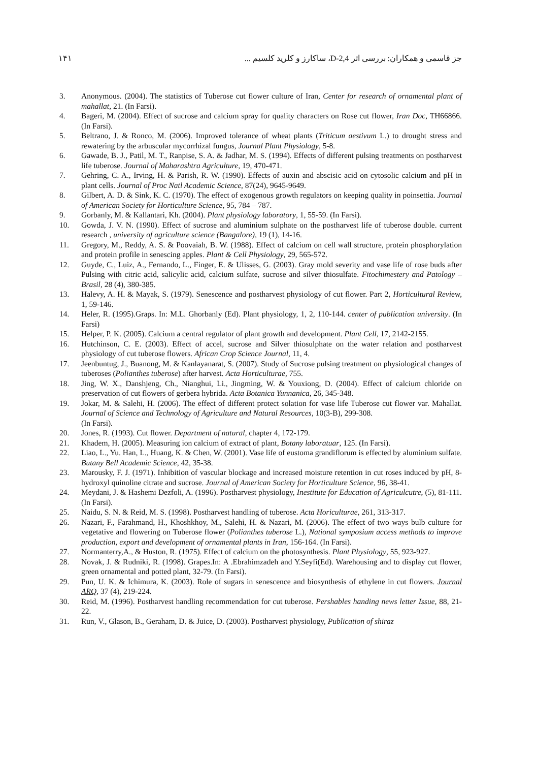جز قاسمی و همکاران: بررسی اثر 2,4-D، ساکارز و کلرید کلسیم ... ۱۴۱
3. Anonymous. (2004). The statistics of Tuberose cut flower culture of Iran, Center for research of ornamental plant of mahallat, 21. (In Farsi).
4. Bageri, M. (2004). Effect of sucrose and calcium spray for quality characters on Rose cut flower, Iran Doc, TH66866. (In Farsi).
5. Beltrano, J. & Ronco, M. (2006). Improved tolerance of wheat plants (Triticum aestivum L.) to drought stress and rewatering by the arbuscular mycorrhizal fungus, Journal Plant Physiology, 5-8.
6. Gawade, B. J., Patil, M. T., Ranpise, S. A. & Jadhar, M. S. (1994). Effects of different pulsing treatments on postharvest life tuberose. Journal of Maharashtra Agriculture, 19, 470-471.
7. Gehring, C. A., Irving, H. & Parish, R. W. (1990). Effects of auxin and abscisic acid on cytosolic calcium and pH in plant cells. Journal of Proc Natl Academic Science, 87(24), 9645-9649.
8. Gilbert, A. D. & Sink, K. C. (1970). The effect of exogenous growth regulators on keeping quality in poinsettia. Journal of American Society for Horticulture Science, 95, 784 – 787.
9. Gorbanly, M. & Kallantari, Kh. (2004). Plant physiology laboratory, 1, 55-59. (In Farsi).
10. Gowda, J. V. N. (1990). Effect of sucrose and aluminium sulphate on the postharvest life of tuberose double. current research , university of agriculture science (Bangalore), 19 (1), 14-16.
11. Gregory, M., Reddy, A. S. & Poovaiah, B. W. (1988). Effect of calcium on cell wall structure, protein phosphorylation and protein profile in senescing apples. Plant & Cell Physiology, 29, 565-572.
12. Guyde, C., Luiz, A., Fernando, L., Finger, E. & Ulisses, G. (2003). Gray mold severity and vase life of rose buds after Pulsing with citric acid, salicylic acid, calcium sulfate, sucrose and silver thiosulfate. Fitochimestery and Patology – Brasil, 28 (4), 380-385.
13. Halevy, A. H. & Mayak, S. (1979). Senescence and postharvest physiology of cut flower. Part 2, Horticultural Review, 1, 59-146.
14. Heler, R. (1995).Graps. In: M.L. Ghorbanly (Ed). Plant physiology, 1, 2, 110-144. center of publication university. (In Farsi)
15. Helper, P. K. (2005). Calcium a central regulator of plant growth and development. Plant Cell, 17, 2142-2155.
16. Hutchinson, C. E. (2003). Effect of accel, sucrose and Silver thiosulphate on the water relation and postharvest physiology of cut tuberose flowers. African Crop Science Journal, 11, 4.
17. Jeenbuntug, J., Buanong, M. & Kanlayanarat, S. (2007). Study of Sucrose pulsing treatment on physiological changes of tuberoses (Polianthes tuberose) after harvest. Acta Horticulturae, 755.
18. Jing, W. X., Danshjeng, Ch., Nianghui, Li., Jingming, W. & Youxiong, D. (2004). Effect of calcium chloride on preservation of cut flowers of gerbera hybrida. Acta Botanica Yunnanica, 26, 345-348.
19. Jokar, M. & Salehi, H. (2006). The effect of different protect solation for vase life Tuberose cut flower var. Mahallat. Journal of Science and Technology of Agriculture and Natural Resources, 10(3-B), 299-308.
(In Farsi).
20. Jones, R. (1993). Cut flower. Department of natural, chapter 4, 172-179.
21. Khadem, H. (2005). Measuring ion calcium of extract of plant, Botany laboratuar, 125. (In Farsi).
22. Liao, L., Yu. Han, L., Huang, K. & Chen, W. (2001). Vase life of eustoma grandiflorum is effected by aluminium sulfate. Butany Bell Academic Science, 42, 35-38.
23. Marousky, F. J. (1971). Inhibition of vascular blockage and increased moisture retention in cut roses induced by pH, 8-hydroxyl quinoline citrate and sucrose. Journal of American Society for Horticulture Science, 96, 38-41.
24. Meydani, J. & Hashemi Dezfoli, A. (1996). Postharvest physiology, Inestitute for Education of Agriculcutre, (5), 81-111. (In Farsi).
25. Naidu, S. N. & Reid, M. S. (1998). Postharvest handling of tuberose. Acta Horiculturae, 261, 313-317.
26. Nazari, F., Farahmand, H., Khoshkhoy, M., Salehi, H. & Nazari, M. (2006). The effect of two ways bulb culture for vegetative and flowering on Tuberose flower (Polianthes tuberose L.), National symposium access methods to improve production, export and development of ornamental plants in Iran, 156-164. (In Farsi).
27. Normanterry,A., & Huston, R. (1975). Effect of calcium on the photosynthesis. Plant Physiology, 55, 923-927.
28. Novak, J. & Rudniki, R. (1998). Grapes.In: A .Ebrahimzadeh and Y.Seyfi(Ed). Warehousing and to display cut flower, green ornamental and potted plant, 32-79. (In Farsi).
29. Pun, U. K. & Ichimura, K. (2003). Role of sugars in senescence and biosynthesis of ethylene in cut flowers. Journal ARQ, 37 (4), 219-224.
30. Reid, M. (1996). Postharvest handling recommendation for cut tuberose. Pershables handing news letter Issue, 88, 21-22.
31. Run, V., Glason, B., Geraham, D. & Juice, D. (2003). Postharvest physiology, Publication of shiraz